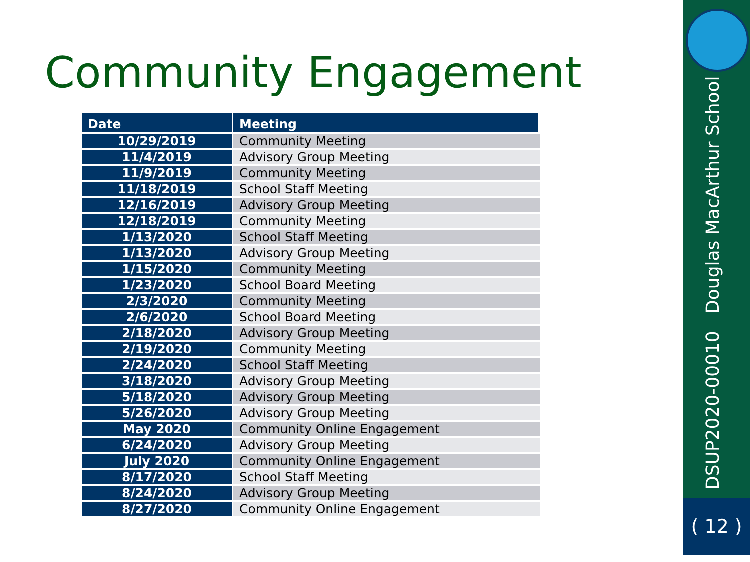Community Engagement
| Date | Meeting |
| --- | --- |
| 10/29/2019 | Community Meeting |
| 11/4/2019 | Advisory Group Meeting |
| 11/9/2019 | Community Meeting |
| 11/18/2019 | School Staff Meeting |
| 12/16/2019 | Advisory Group Meeting |
| 12/18/2019 | Community Meeting |
| 1/13/2020 | School Staff Meeting |
| 1/13/2020 | Advisory Group Meeting |
| 1/15/2020 | Community Meeting |
| 1/23/2020 | School Board Meeting |
| 2/3/2020 | Community Meeting |
| 2/6/2020 | School Board Meeting |
| 2/18/2020 | Advisory Group Meeting |
| 2/19/2020 | Community Meeting |
| 2/24/2020 | School Staff Meeting |
| 3/18/2020 | Advisory Group Meeting |
| 5/18/2020 | Advisory Group Meeting |
| 5/26/2020 | Advisory Group Meeting |
| May 2020 | Community Online Engagement |
| 6/24/2020 | Advisory Group Meeting |
| July 2020 | Community Online Engagement |
| 8/17/2020 | School Staff Meeting |
| 8/24/2020 | Advisory Group Meeting |
| 8/27/2020 | Community Online Engagement |
DSUP2020-00010 Douglas MacArthur School
( 12 )